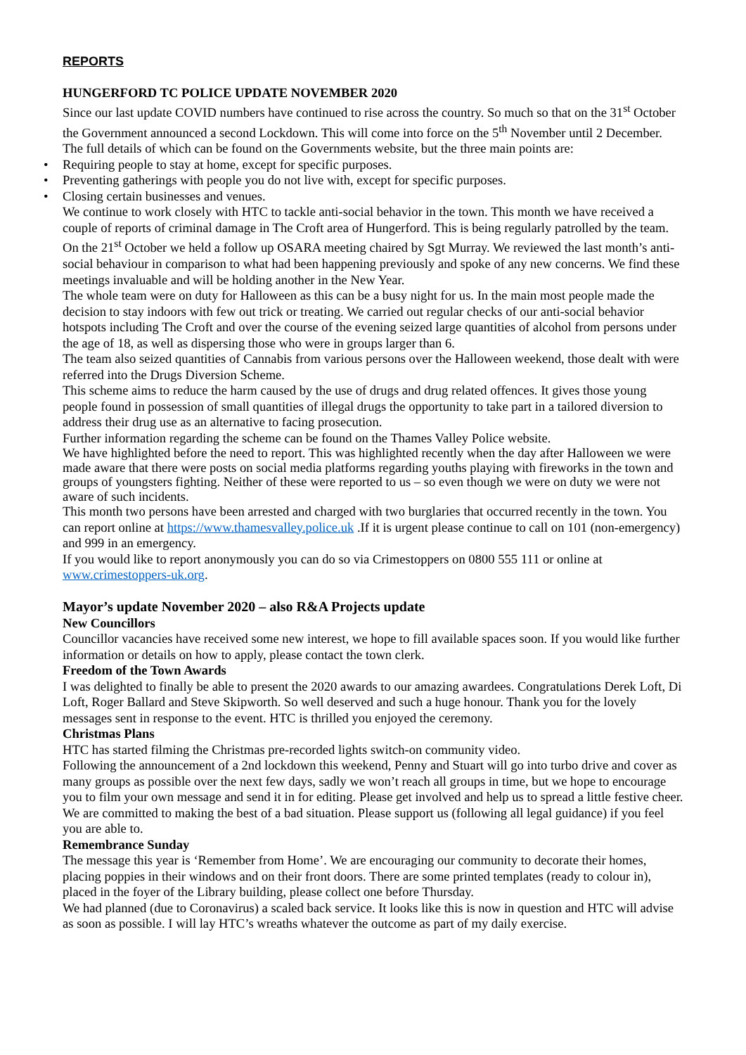REPORTS
HUNGERFORD TC POLICE UPDATE NOVEMBER 2020
Since our last update COVID numbers have continued to rise across the country. So much so that on the 31<sup>st</sup> October the Government announced a second Lockdown. This will come into force on the 5<sup>th</sup> November until 2 December. The full details of which can be found on the Governments website, but the three main points are:
• Requiring people to stay at home, except for specific purposes.
• Preventing gatherings with people you do not live with, except for specific purposes.
• Closing certain businesses and venues.
We continue to work closely with HTC to tackle anti-social behavior in the town. This month we have received a couple of reports of criminal damage in The Croft area of Hungerford. This is being regularly patrolled by the team.
On the 21<sup>st</sup> October we held a follow up OSARA meeting chaired by Sgt Murray. We reviewed the last month’s anti-social behaviour in comparison to what had been happening previously and spoke of any new concerns. We find these meetings invaluable and will be holding another in the New Year.
The whole team were on duty for Halloween as this can be a busy night for us. In the main most people made the decision to stay indoors with few out trick or treating. We carried out regular checks of our anti-social behavior hotspots including The Croft and over the course of the evening seized large quantities of alcohol from persons under the age of 18, as well as dispersing those who were in groups larger than 6.
The team also seized quantities of Cannabis from various persons over the Halloween weekend, those dealt with were referred into the Drugs Diversion Scheme.
This scheme aims to reduce the harm caused by the use of drugs and drug related offences. It gives those young people found in possession of small quantities of illegal drugs the opportunity to take part in a tailored diversion to address their drug use as an alternative to facing prosecution.
Further information regarding the scheme can be found on the Thames Valley Police website.
We have highlighted before the need to report. This was highlighted recently when the day after Halloween we were made aware that there were posts on social media platforms regarding youths playing with fireworks in the town and groups of youngsters fighting. Neither of these were reported to us – so even though we were on duty we were not aware of such incidents.
This month two persons have been arrested and charged with two burglaries that occurred recently in the town. You can report online at https://www.thamesvalley.police.uk .If it is urgent please continue to call on 101 (non-emergency) and 999 in an emergency.
If you would like to report anonymously you can do so via Crimestoppers on 0800 555 111 or online at www.crimestoppers-uk.org.
Mayor’s update November 2020 – also R&A Projects update
New Councillors
Councillor vacancies have received some new interest, we hope to fill available spaces soon. If you would like further information or details on how to apply, please contact the town clerk.
Freedom of the Town Awards
I was delighted to finally be able to present the 2020 awards to our amazing awardees. Congratulations Derek Loft, Di Loft, Roger Ballard and Steve Skipworth. So well deserved and such a huge honour. Thank you for the lovely messages sent in response to the event. HTC is thrilled you enjoyed the ceremony.
Christmas Plans
HTC has started filming the Christmas pre-recorded lights switch-on community video.
Following the announcement of a 2nd lockdown this weekend, Penny and Stuart will go into turbo drive and cover as many groups as possible over the next few days, sadly we won’t reach all groups in time, but we hope to encourage you to film your own message and send it in for editing. Please get involved and help us to spread a little festive cheer. We are committed to making the best of a bad situation. Please support us (following all legal guidance) if you feel you are able to.
Remembrance Sunday
The message this year is ‘Remember from Home’. We are encouraging our community to decorate their homes, placing poppies in their windows and on their front doors. There are some printed templates (ready to colour in), placed in the foyer of the Library building, please collect one before Thursday.
We had planned (due to Coronavirus) a scaled back service. It looks like this is now in question and HTC will advise as soon as possible. I will lay HTC’s wreaths whatever the outcome as part of my daily exercise.